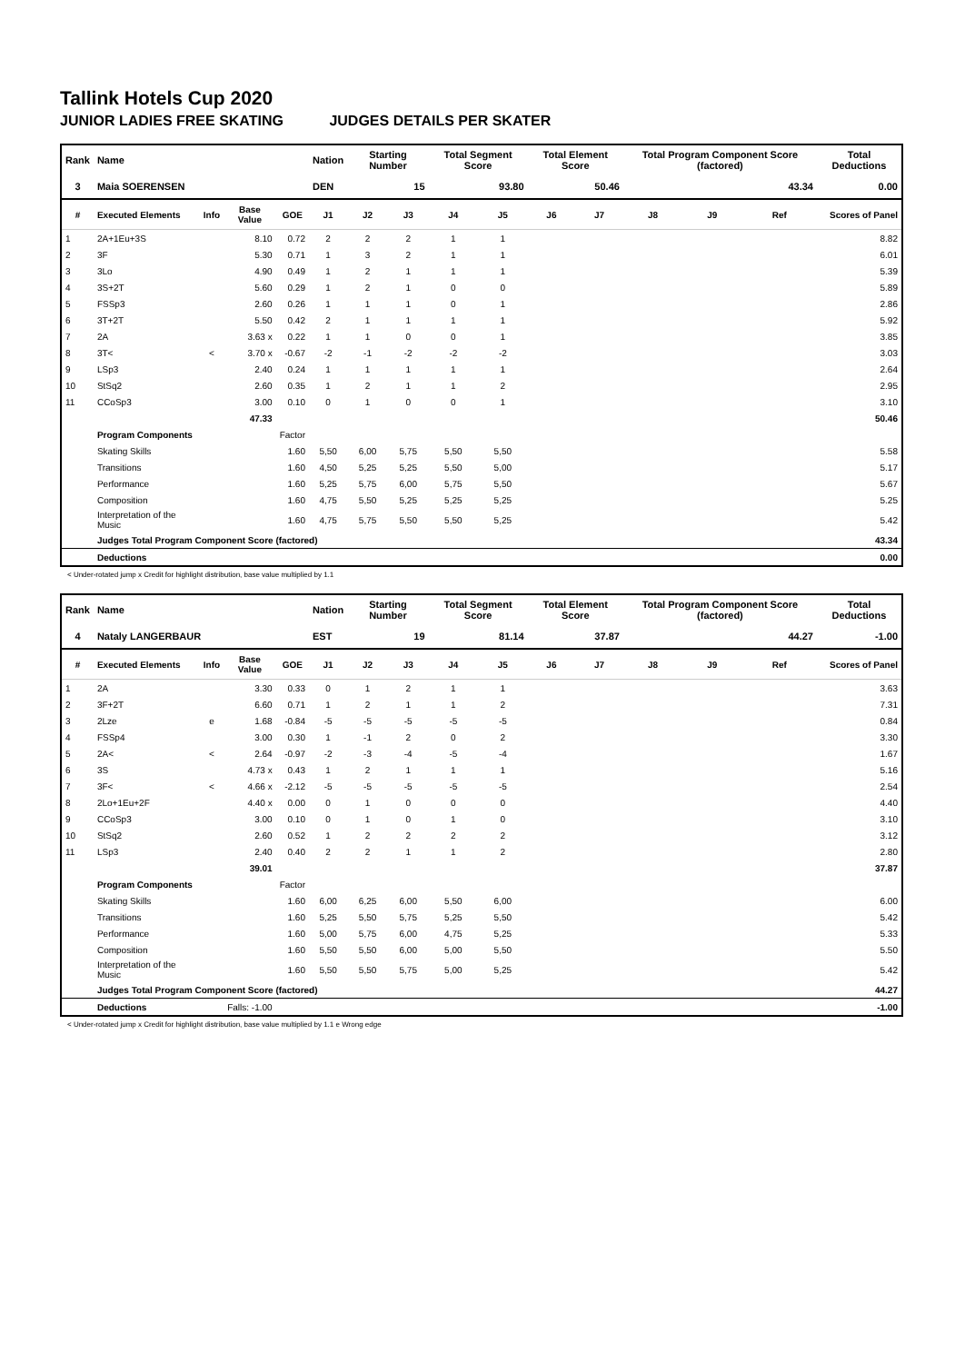Tallink Hotels Cup 2020
JUNIOR LADIES FREE SKATING JUDGES DETAILS PER SKATER
| Rank | Name | | | | Nation | Starting Number | | Total Segment Score | | Total Element Score | | Total Program Component Score (factored) | | | Total Deductions |
| --- | --- | --- | --- | --- | --- | --- | --- | --- | --- | --- | --- | --- | --- | --- | --- |
| 3 | Maia SOERENSEN | | | | DEN | 15 | | 93.80 | | 50.46 | | 43.34 | | | 0.00 |
| # | Executed Elements | Info | Base Value | GOE | J1 | J2 | J3 | J4 | J5 | J6 | J7 | J8 | J9 | Ref | Scores of Panel |
| 1 | 2A+1Eu+3S | | 8.10 | 0.72 | 2 | 2 | 2 | 1 | 1 | | | | | | 8.82 |
| 2 | 3F | | 5.30 | 0.71 | 1 | 3 | 2 | 1 | 1 | | | | | | 6.01 |
| 3 | 3Lo | | 4.90 | 0.49 | 1 | 2 | 1 | 1 | 1 | | | | | | 5.39 |
| 4 | 3S+2T | | 5.60 | 0.29 | 1 | 2 | 1 | 0 | 0 | | | | | | 5.89 |
| 5 | FSSp3 | | 2.60 | 0.26 | 1 | 1 | 1 | 0 | 1 | | | | | | 2.86 |
| 6 | 3T+2T | | 5.50 | 0.42 | 2 | 1 | 1 | 1 | 1 | | | | | | 5.92 |
| 7 | 2A | | 3.63 x | 0.22 | 1 | 1 | 0 | 0 | 1 | | | | | | 3.85 |
| 8 | 3T< | < | 3.70 x | -0.67 | -2 | -1 | -2 | -2 | -2 | | | | | | 3.03 |
| 9 | LSp3 | | 2.40 | 0.24 | 1 | 1 | 1 | 1 | 1 | | | | | | 2.64 |
| 10 | StSq2 | | 2.60 | 0.35 | 1 | 2 | 1 | 1 | 2 | | | | | | 2.95 |
| 11 | CCoSp3 | | 3.00 | 0.10 | 0 | 1 | 0 | 0 | 1 | | | | | | 3.10 |
| | | | 47.33 | | | | | | | | | | | | 50.46 |
| | Program Components | | | Factor | | | | | | | | | | | |
| | Skating Skills | | | 1.60 | 5,50 | 6,00 | 5,75 | 5,50 | 5,50 | | | | | | 5.58 |
| | Transitions | | | 1.60 | 4,50 | 5,25 | 5,25 | 5,50 | 5,00 | | | | | | 5.17 |
| | Performance | | | 1.60 | 5,25 | 5,75 | 6,00 | 5,75 | 5,50 | | | | | | 5.67 |
| | Composition | | | 1.60 | 4,75 | 5,50 | 5,25 | 5,25 | 5,25 | | | | | | 5.25 |
| | Interpretation of the Music | | | 1.60 | 4,75 | 5,75 | 5,50 | 5,50 | 5,25 | | | | | | 5.42 |
| | Judges Total Program Component Score (factored) | | | | | | | | | | | | | | 43.34 |
| | Deductions | | | | | | | | | | | | | | 0.00 |
< Under-rotated jump x Credit for highlight distribution, base value multiplied by 1.1
| Rank | Name | | | | Nation | Starting Number | | Total Segment Score | | Total Element Score | | Total Program Component Score (factored) | | | Total Deductions |
| --- | --- | --- | --- | --- | --- | --- | --- | --- | --- | --- | --- | --- | --- | --- | --- |
| 4 | Nataly LANGERBAUR | | | | EST | 19 | | 81.14 | | 37.87 | | 44.27 | | | -1.00 |
| # | Executed Elements | Info | Base Value | GOE | J1 | J2 | J3 | J4 | J5 | J6 | J7 | J8 | J9 | Ref | Scores of Panel |
| 1 | 2A | | 3.30 | 0.33 | 0 | 1 | 2 | 1 | 1 | | | | | | 3.63 |
| 2 | 3F+2T | | 6.60 | 0.71 | 1 | 2 | 1 | 1 | 2 | | | | | | 7.31 |
| 3 | 2Lze | e | 1.68 | -0.84 | -5 | -5 | -5 | -5 | -5 | | | | | | 0.84 |
| 4 | FSSp4 | | 3.00 | 0.30 | 1 | -1 | 2 | 0 | 2 | | | | | | 3.30 |
| 5 | 2A< | < | 2.64 | -0.97 | -2 | -3 | -4 | -5 | -4 | | | | | | 1.67 |
| 6 | 3S | | 4.73 x | 0.43 | 1 | 2 | 1 | 1 | 1 | | | | | | 5.16 |
| 7 | 3F< | < | 4.66 x | -2.12 | -5 | -5 | -5 | -5 | -5 | | | | | | 2.54 |
| 8 | 2Lo+1Eu+2F | | 4.40 x | 0.00 | 0 | 1 | 0 | 0 | 0 | | | | | | 4.40 |
| 9 | CCoSp3 | | 3.00 | 0.10 | 0 | 1 | 0 | 1 | 0 | | | | | | 3.10 |
| 10 | StSq2 | | 2.60 | 0.52 | 1 | 2 | 2 | 2 | 2 | | | | | | 3.12 |
| 11 | LSp3 | | 2.40 | 0.40 | 2 | 2 | 1 | 1 | 2 | | | | | | 2.80 |
| | | | 39.01 | | | | | | | | | | | | 37.87 |
| | Program Components | | | Factor | | | | | | | | | | | |
| | Skating Skills | | | 1.60 | 6,00 | 6,25 | 6,00 | 5,50 | 6,00 | | | | | | 6.00 |
| | Transitions | | | 1.60 | 5,25 | 5,50 | 5,75 | 5,25 | 5,50 | | | | | | 5.42 |
| | Performance | | | 1.60 | 5,00 | 5,75 | 6,00 | 4,75 | 5,25 | | | | | | 5.33 |
| | Composition | | | 1.60 | 5,50 | 5,50 | 6,00 | 5,00 | 5,50 | | | | | | 5.50 |
| | Interpretation of the Music | | | 1.60 | 5,50 | 5,50 | 5,75 | 5,00 | 5,25 | | | | | | 5.42 |
| | Judges Total Program Component Score (factored) | | | | | | | | | | | | | | 44.27 |
| | Deductions | | Falls: -1.00 | | | | | | | | | | | | -1.00 |
< Under-rotated jump x Credit for highlight distribution, base value multiplied by 1.1 e Wrong edge